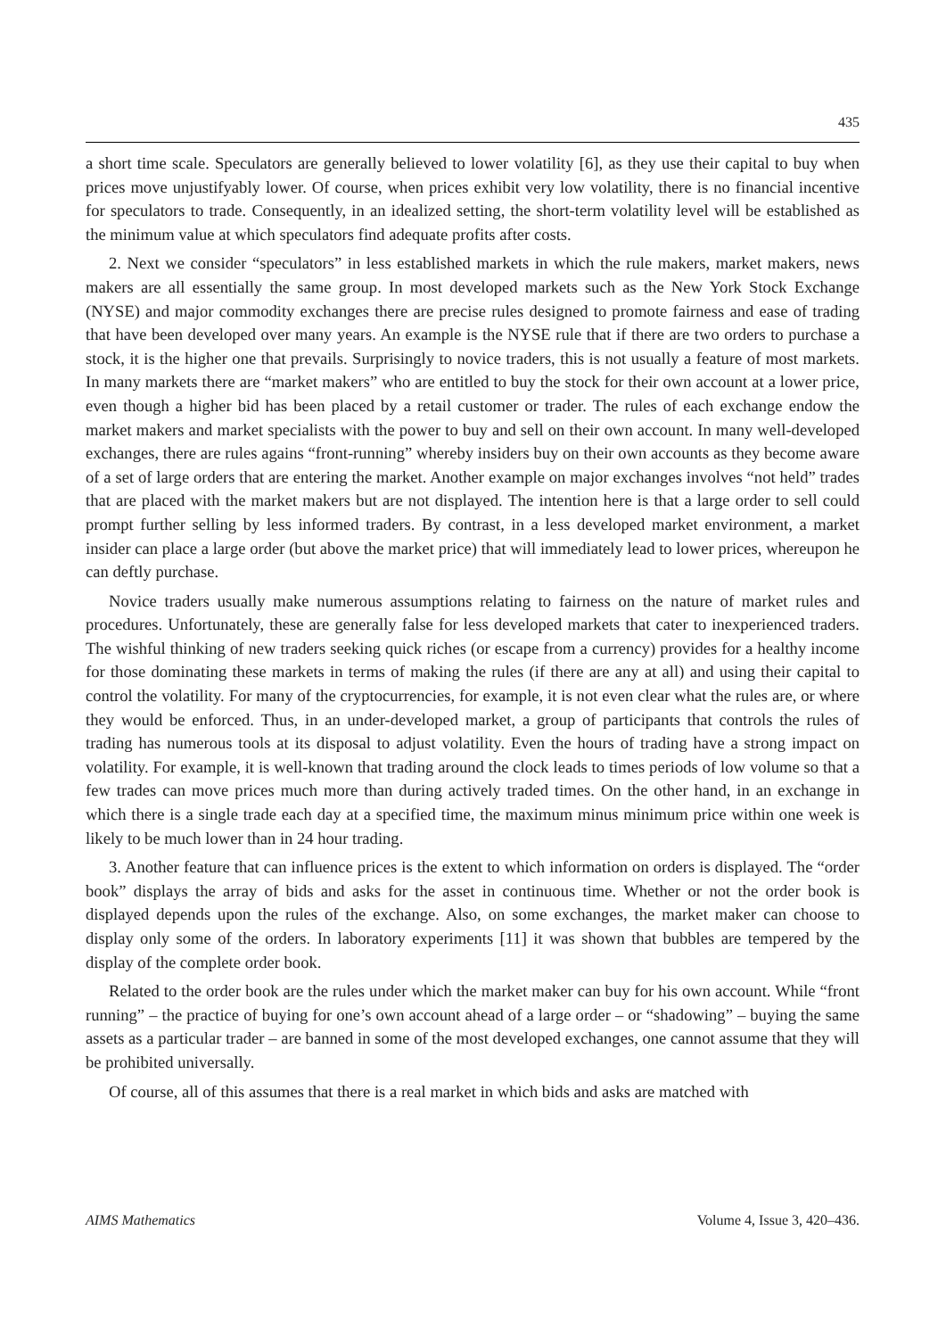435
a short time scale. Speculators are generally believed to lower volatility [6], as they use their capital to buy when prices move unjustifyably lower. Of course, when prices exhibit very low volatility, there is no financial incentive for speculators to trade. Consequently, in an idealized setting, the short-term volatility level will be established as the minimum value at which speculators find adequate profits after costs.
2. Next we consider “speculators” in less established markets in which the rule makers, market makers, news makers are all essentially the same group. In most developed markets such as the New York Stock Exchange (NYSE) and major commodity exchanges there are precise rules designed to promote fairness and ease of trading that have been developed over many years. An example is the NYSE rule that if there are two orders to purchase a stock, it is the higher one that prevails. Surprisingly to novice traders, this is not usually a feature of most markets. In many markets there are “market makers” who are entitled to buy the stock for their own account at a lower price, even though a higher bid has been placed by a retail customer or trader. The rules of each exchange endow the market makers and market specialists with the power to buy and sell on their own account. In many well-developed exchanges, there are rules agains “front-running” whereby insiders buy on their own accounts as they become aware of a set of large orders that are entering the market. Another example on major exchanges involves “not held” trades that are placed with the market makers but are not displayed. The intention here is that a large order to sell could prompt further selling by less informed traders. By contrast, in a less developed market environment, a market insider can place a large order (but above the market price) that will immediately lead to lower prices, whereupon he can deftly purchase.
Novice traders usually make numerous assumptions relating to fairness on the nature of market rules and procedures. Unfortunately, these are generally false for less developed markets that cater to inexperienced traders. The wishful thinking of new traders seeking quick riches (or escape from a currency) provides for a healthy income for those dominating these markets in terms of making the rules (if there are any at all) and using their capital to control the volatility. For many of the cryptocurrencies, for example, it is not even clear what the rules are, or where they would be enforced. Thus, in an under-developed market, a group of participants that controls the rules of trading has numerous tools at its disposal to adjust volatility. Even the hours of trading have a strong impact on volatility. For example, it is well-known that trading around the clock leads to times periods of low volume so that a few trades can move prices much more than during actively traded times. On the other hand, in an exchange in which there is a single trade each day at a specified time, the maximum minus minimum price within one week is likely to be much lower than in 24 hour trading.
3. Another feature that can influence prices is the extent to which information on orders is displayed. The “order book” displays the array of bids and asks for the asset in continuous time. Whether or not the order book is displayed depends upon the rules of the exchange. Also, on some exchanges, the market maker can choose to display only some of the orders. In laboratory experiments [11] it was shown that bubbles are tempered by the display of the complete order book.
Related to the order book are the rules under which the market maker can buy for his own account. While “front running” – the practice of buying for one’s own account ahead of a large order – or “shadowing” – buying the same assets as a particular trader – are banned in some of the most developed exchanges, one cannot assume that they will be prohibited universally.
Of course, all of this assumes that there is a real market in which bids and asks are matched with
AIMS Mathematics Volume 4, Issue 3, 420–436.